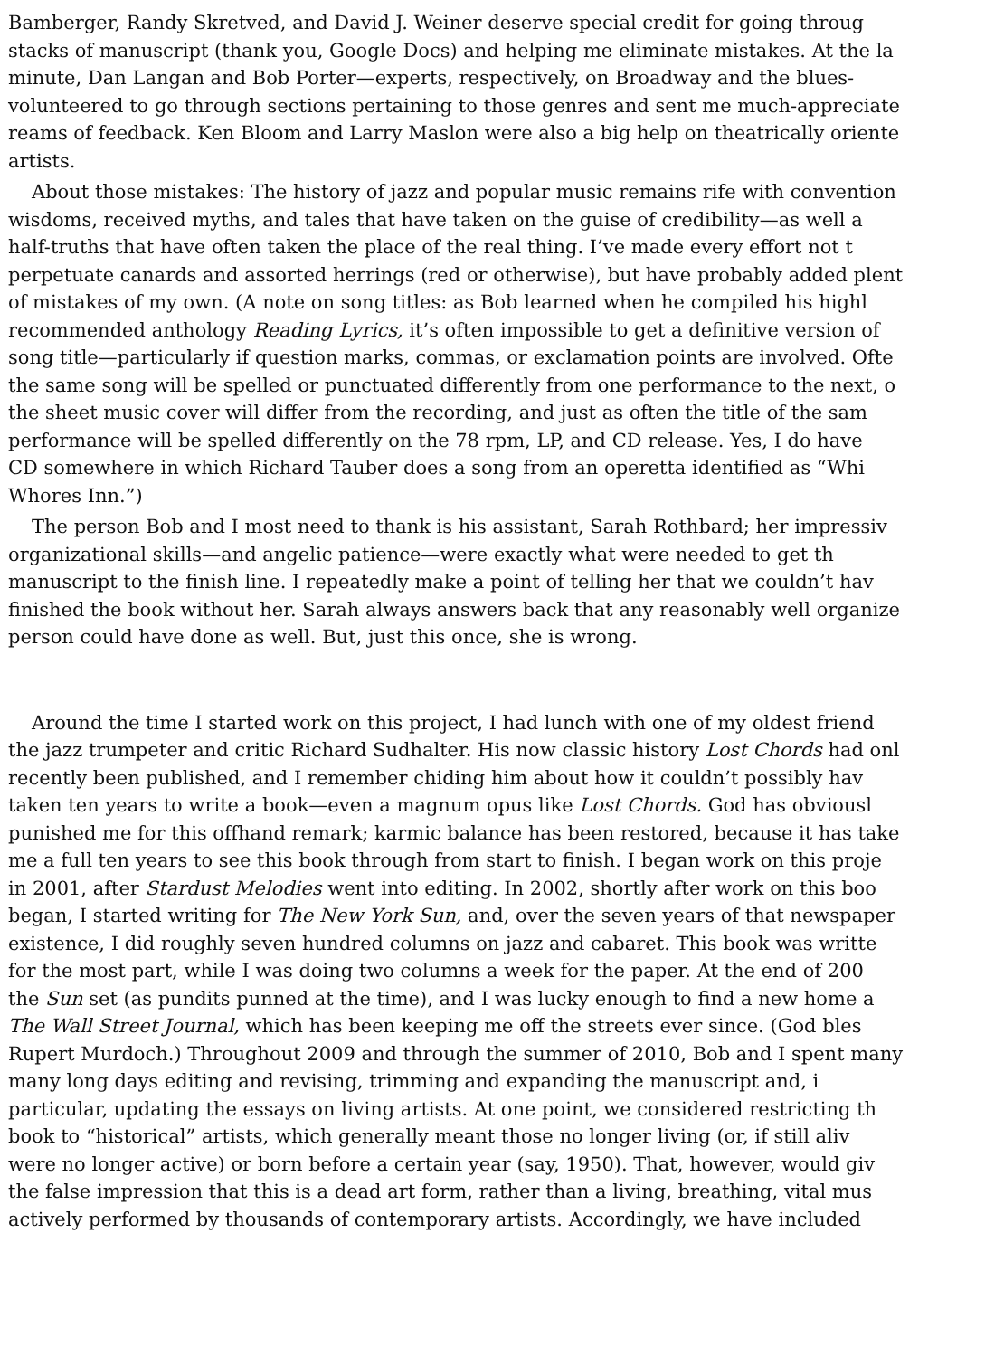Bamberger, Randy Skretved, and David J. Weiner deserve special credit for going throug
stacks of manuscript (thank you, Google Docs) and helping me eliminate mistakes. At the la
minute, Dan Langan and Bob Porter—experts, respectively, on Broadway and the blues-
volunteered to go through sections pertaining to those genres and sent me much-appreciate
reams of feedback. Ken Bloom and Larry Maslon were also a big help on theatrically oriente
artists.
About those mistakes: The history of jazz and popular music remains rife with convention
wisdoms, received myths, and tales that have taken on the guise of credibility—as well a
half-truths that have often taken the place of the real thing. I’ve made every effort not t
perpetuate canards and assorted herrings (red or otherwise), but have probably added plent
of mistakes of my own. (A note on song titles: as Bob learned when he compiled his highl
recommended anthology Reading Lyrics, it’s often impossible to get a definitive version of
song title—particularly if question marks, commas, or exclamation points are involved. Ofte
the same song will be spelled or punctuated differently from one performance to the next, o
the sheet music cover will differ from the recording, and just as often the title of the sam
performance will be spelled differently on the 78 rpm, LP, and CD release. Yes, I do have
CD somewhere in which Richard Tauber does a song from an operetta identified as “Whi
Whores Inn.”)
The person Bob and I most need to thank is his assistant, Sarah Rothbard; her impressiv
organizational skills—and angelic patience—were exactly what were needed to get th
manuscript to the finish line. I repeatedly make a point of telling her that we couldn’t hav
finished the book without her. Sarah always answers back that any reasonably well organize
person could have done as well. But, just this once, she is wrong.
Around the time I started work on this project, I had lunch with one of my oldest friend
the jazz trumpeter and critic Richard Sudhalter. His now classic history Lost Chords had onl
recently been published, and I remember chiding him about how it couldn’t possibly hav
taken ten years to write a book—even a magnum opus like Lost Chords. God has obviousl
punished me for this offhand remark; karmic balance has been restored, because it has take
me a full ten years to see this book through from start to finish. I began work on this proje
in 2001, after Stardust Melodies went into editing. In 2002, shortly after work on this boo
began, I started writing for The New York Sun, and, over the seven years of that newspaper
existence, I did roughly seven hundred columns on jazz and cabaret. This book was writte
for the most part, while I was doing two columns a week for the paper. At the end of 200
the Sun set (as pundits punned at the time), and I was lucky enough to find a new home a
The Wall Street Journal, which has been keeping me off the streets ever since. (God bles
Rupert Murdoch.) Throughout 2009 and through the summer of 2010, Bob and I spent many
many long days editing and revising, trimming and expanding the manuscript and, i
particular, updating the essays on living artists. At one point, we considered restricting th
book to “historical” artists, which generally meant those no longer living (or, if still aliv
were no longer active) or born before a certain year (say, 1950). That, however, would giv
the false impression that this is a dead art form, rather than a living, breathing, vital mus
actively performed by thousands of contemporary artists. Accordingly, we have included